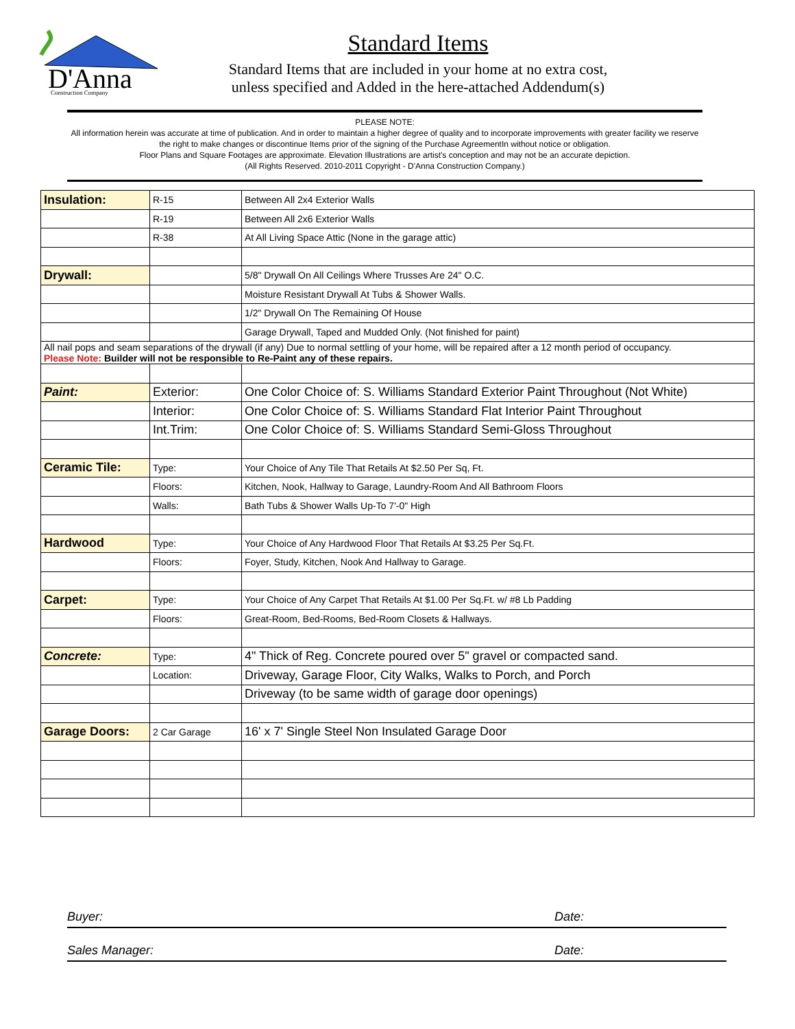D'Anna
Construction Company
Standard Items
Standard Items that are included in your home at no extra cost,
unless specified and Added in the here-attached Addendum(s)
PLEASE NOTE:
All information herein was accurate at time of publication. And in order to maintain a higher degree of quality and to incorporate improvements with greater facility we reserve the right to make changes or discontinue Items prior of the signing of the Purchase AgreementIn without notice or obligation.
Floor Plans and Square Footages are approximate. Elevation Illustrations are artist's conception and may not be an accurate depiction.
(All Rights Reserved. 2010-2011 Copyright - D'Anna Construction Company.)
| Insulation: | R-15 | Between All 2x4 Exterior Walls |
| | R-19 | Between All 2x6 Exterior Walls |
| | R-38 | At All Living Space Attic (None in the garage attic) |
| Drywall: | | 5/8" Drywall On All Ceilings Where Trusses Are 24" O.C. |
| | | Moisture Resistant Drywall At Tubs & Shower Walls. |
| | | 1/2" Drywall On The Remaining Of House |
| | | Garage Drywall, Taped and Mudded Only. (Not finished for paint) |
| All nail pops and seam separations of the drywall (if any) Due to normal settling of your home, will be repaired after a 12 month period of occupancy. Please Note: Builder will not be responsible to Re-Paint any of these repairs. | | |
| Paint: | Exterior: | One Color Choice of: S. Williams Standard Exterior Paint Throughout (Not White) |
| | Interior: | One Color Choice of: S. Williams Standard Flat Interior Paint Throughout |
| | Int.Trim: | One Color Choice of: S. Williams Standard Semi-Gloss Throughout |
| Ceramic Tile: | Type: | Your Choice of Any Tile That Retails At $2.50 Per Sq, Ft. |
| | Floors: | Kitchen, Nook, Hallway to Garage, Laundry-Room And All Bathroom Floors |
| | Walls: | Bath Tubs & Shower Walls Up-To 7'-0" High |
| Hardwood | Type: | Your Choice of Any Hardwood Floor That Retails At $3.25 Per Sq.Ft. |
| | Floors: | Foyer, Study, Kitchen, Nook And Hallway to Garage. |
| Carpet: | Type: | Your Choice of Any Carpet That Retails At $1.00 Per Sq.Ft. w/ #8 Lb Padding |
| | Floors: | Great-Room, Bed-Rooms, Bed-Room Closets & Hallways. |
| Concrete: | Type: | 4" Thick of Reg. Concrete poured over 5" gravel or compacted sand. |
| | Location: | Driveway, Garage Floor, City Walks, Walks to Porch, and Porch |
| | | Driveway (to be same width of garage door openings) |
| Garage Doors: | 2 Car Garage | 16' x 7' Single Steel Non Insulated Garage Door |
Buyer: Date:
Sales Manager: Date: